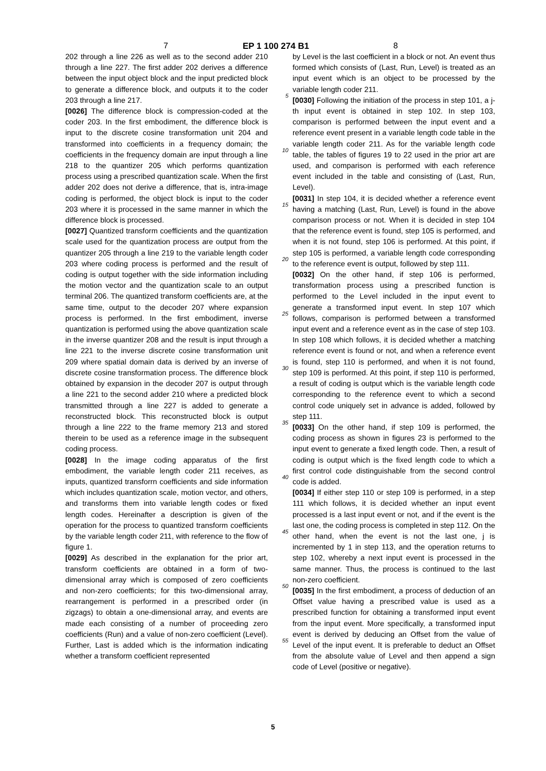7 EP 1 100 274 B1 8
202 through a line 226 as well as to the second adder 210 through a line 227. The first adder 202 derives a difference between the input object block and the input predicted block to generate a difference block, and outputs it to the coder 203 through a line 217.
[0026] The difference block is compression-coded at the coder 203. In the first embodiment, the difference block is input to the discrete cosine transformation unit 204 and transformed into coefficients in a frequency domain; the coefficients in the frequency domain are input through a line 218 to the quantizer 205 which performs quantization process using a prescribed quantization scale. When the first adder 202 does not derive a difference, that is, intra-image coding is performed, the object block is input to the coder 203 where it is processed in the same manner in which the difference block is processed.
[0027] Quantized transform coefficients and the quantization scale used for the quantization process are output from the quantizer 205 through a line 219 to the variable length coder 203 where coding process is performed and the result of coding is output together with the side information including the motion vector and the quantization scale to an output terminal 206. The quantized transform coefficients are, at the same time, output to the decoder 207 where expansion process is performed. In the first embodiment, inverse quantization is performed using the above quantization scale in the inverse quantizer 208 and the result is input through a line 221 to the inverse discrete cosine transformation unit 209 where spatial domain data is derived by an inverse of discrete cosine transformation process. The difference block obtained by expansion in the decoder 207 is output through a line 221 to the second adder 210 where a predicted block transmitted through a line 227 is added to generate a reconstructed block. This reconstructed block is output through a line 222 to the frame memory 213 and stored therein to be used as a reference image in the subsequent coding process.
[0028] In the image coding apparatus of the first embodiment, the variable length coder 211 receives, as inputs, quantized transforrn coefficients and side information which includes quantization scale, motion vector, and others, and transforms them into variable length codes or fixed length codes. Hereinafter a description is given of the operation for the process to quantized transform coefficients by the variable length coder 211, with reference to the flow of figure 1.
[0029] As described in the explanation for the prior art, transform coefficients are obtained in a form of two-dimensional array which is composed of zero coefficients and non-zero coefficients; for this two-dimensional array, rearrangement is performed in a prescribed order (in zigzags) to obtain a one-dimensional array, and events are made each consisting of a number of proceeding zero coefficients (Run) and a value of non-zero coefficient (Level). Further, Last is added which is the information indicating whether a transform coefficient represented
5
10
15
20
25
30
35
40
45
50
55
by Level is the last coefficient in a block or not. An event thus formed which consists of (Last, Run, Level) is treated as an input event which is an object to be processed by the variable length coder 211.
[0030] Following the initiation of the process in step 101, a j-th input event is obtained in step 102. In step 103, comparison is performed between the input event and a reference event present in a variable length code table in the variable length coder 211. As for the variable length code table, the tables of figures 19 to 22 used in the prior art are used, and comparison is performed with each reference event included in the table and consisting of (Last, Run, Level).
[0031] In step 104, it is decided whether a reference event having a matching (Last, Run, Level) is found in the above comparison process or not. When it is decided in step 104 that the reference event is found, step 105 is performed, and when it is not found, step 106 is performed. At this point, if step 105 is performed, a variable length code corresponding to the reference event is output, followed by step 111.
[0032] On the other hand, if step 106 is performed, transformation process using a prescribed function is performed to the Level included in the input event to generate a transformed input event. In step 107 which follows, comparison is performed between a transformed input event and a reference event as in the case of step 103. In step 108 which follows, it is decided whether a matching reference event is found or not, and when a reference event is found, step 110 is performed, and when it is not found, step 109 is performed. At this point, if step 110 is performed, a result of coding is output which is the variable length code corresponding to the reference event to which a second control code uniquely set in advance is added, followed by step 111.
[0033] On the other hand, if step 109 is performed, the coding process as shown in figures 23 is performed to the input event to generate a fixed length code. Then, a result of coding is output which is the fixed length code to which a first control code distinguishable from the second control code is added.
[0034] If either step 110 or step 109 is performed, in a step 111 which follows, it is decided whether an input event processed is a last input event or not, and if the event is the last one, the coding process is completed in step 112. On the other hand, when the event is not the last one, j is incremented by 1 in step 113, and the operation returns to step 102, whereby a next input event is processed in the same manner. Thus, the process is continued to the last non-zero coefficient.
[0035] In the first embodiment, a process of deduction of an Offset value having a prescribed value is used as a prescribed function for obtaining a transformed input event from the input event. More specifically, a transformed input event is derived by deducing an Offset from the value of Level of the input event. It is preferable to deduct an Offset from the absolute value of Level and then append a sign code of Level (positive or negative).
5